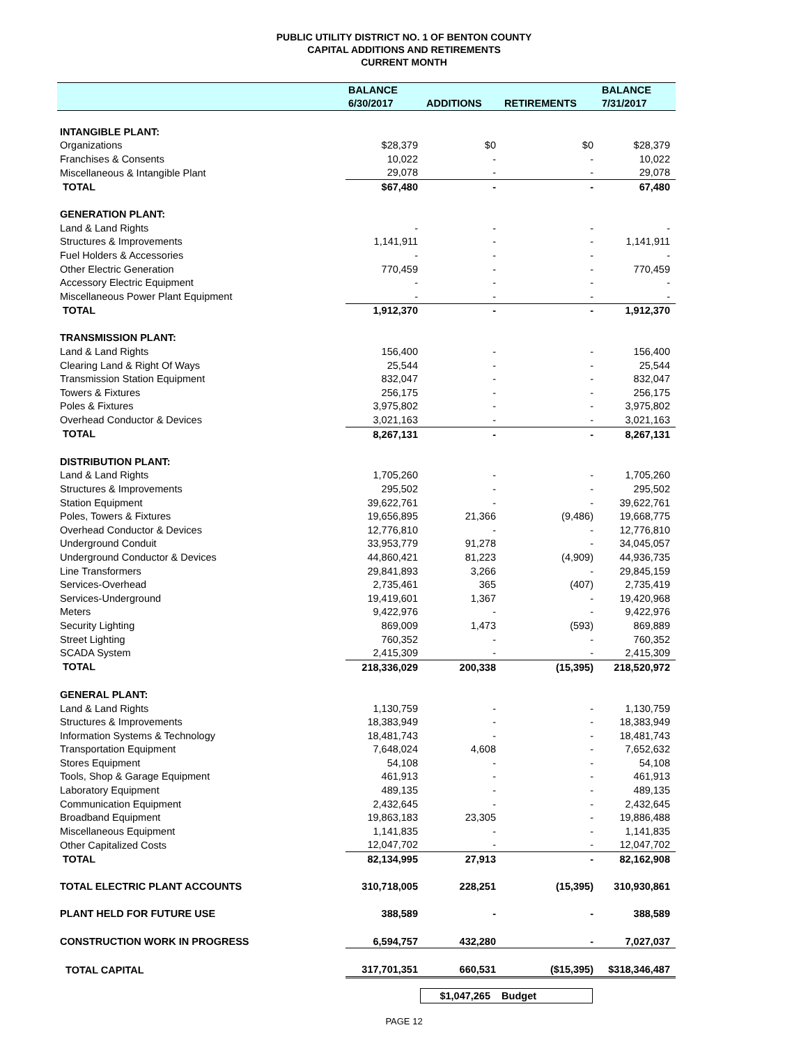PUBLIC UTILITY DISTRICT NO. 1 OF BENTON COUNTY
CAPITAL ADDITIONS AND RETIREMENTS
CURRENT MONTH
| | BALANCE | | | BALANCE |
| --- | --- | --- | --- | --- |
| | 6/30/2017 | ADDITIONS | RETIREMENTS | 7/31/2017 |
| INTANGIBLE PLANT: | | | | |
| Organizations | $28,379 | $0 | $0 | $28,379 |
| Franchises & Consents | 10,022 | - | - | 10,022 |
| Miscellaneous & Intangible Plant | 29,078 | - | - | 29,078 |
| TOTAL | $67,480 | - | - | 67,480 |
| GENERATION PLANT: | | | | |
| Land & Land Rights | - | - | - | - |
| Structures & Improvements | 1,141,911 | - | - | 1,141,911 |
| Fuel Holders & Accessories | - | - | - | - |
| Other Electric Generation | 770,459 | - | - | 770,459 |
| Accessory Electric Equipment | - | - | - | - |
| Miscellaneous Power Plant Equipment | - | - | - | - |
| TOTAL | 1,912,370 | - | - | 1,912,370 |
| TRANSMISSION PLANT: | | | | |
| Land & Land Rights | 156,400 | - | - | 156,400 |
| Clearing Land & Right Of Ways | 25,544 | - | - | 25,544 |
| Transmission Station Equipment | 832,047 | - | - | 832,047 |
| Towers & Fixtures | 256,175 | - | - | 256,175 |
| Poles & Fixtures | 3,975,802 | - | - | 3,975,802 |
| Overhead Conductor & Devices | 3,021,163 | - | - | 3,021,163 |
| TOTAL | 8,267,131 | - | - | 8,267,131 |
| DISTRIBUTION PLANT: | | | | |
| Land & Land Rights | 1,705,260 | - | - | 1,705,260 |
| Structures & Improvements | 295,502 | - | - | 295,502 |
| Station Equipment | 39,622,761 | - | - | 39,622,761 |
| Poles, Towers & Fixtures | 19,656,895 | 21,366 | (9,486) | 19,668,775 |
| Overhead Conductor & Devices | 12,776,810 | - | - | 12,776,810 |
| Underground Conduit | 33,953,779 | 91,278 | - | 34,045,057 |
| Underground Conductor & Devices | 44,860,421 | 81,223 | (4,909) | 44,936,735 |
| Line Transformers | 29,841,893 | 3,266 | - | 29,845,159 |
| Services-Overhead | 2,735,461 | 365 | (407) | 2,735,419 |
| Services-Underground | 19,419,601 | 1,367 | - | 19,420,968 |
| Meters | 9,422,976 | - | - | 9,422,976 |
| Security Lighting | 869,009 | 1,473 | (593) | 869,889 |
| Street Lighting | 760,352 | - | - | 760,352 |
| SCADA System | 2,415,309 | - | - | 2,415,309 |
| TOTAL | 218,336,029 | 200,338 | (15,395) | 218,520,972 |
| GENERAL PLANT: | | | | |
| Land & Land Rights | 1,130,759 | - | - | 1,130,759 |
| Structures & Improvements | 18,383,949 | - | - | 18,383,949 |
| Information Systems & Technology | 18,481,743 | - | - | 18,481,743 |
| Transportation Equipment | 7,648,024 | 4,608 | - | 7,652,632 |
| Stores Equipment | 54,108 | - | - | 54,108 |
| Tools, Shop & Garage Equipment | 461,913 | - | - | 461,913 |
| Laboratory Equipment | 489,135 | - | - | 489,135 |
| Communication Equipment | 2,432,645 | - | - | 2,432,645 |
| Broadband Equipment | 19,863,183 | 23,305 | - | 19,886,488 |
| Miscellaneous Equipment | 1,141,835 | - | - | 1,141,835 |
| Other Capitalized Costs | 12,047,702 | - | - | 12,047,702 |
| TOTAL | 82,134,995 | 27,913 | - | 82,162,908 |
| TOTAL ELECTRIC PLANT ACCOUNTS | 310,718,005 | 228,251 | (15,395) | 310,930,861 |
| PLANT HELD FOR FUTURE USE | 388,589 | - | - | 388,589 |
| CONSTRUCTION WORK IN PROGRESS | 6,594,757 | 432,280 | - | 7,027,037 |
| TOTAL CAPITAL | 317,701,351 | 660,531 | ($15,395) | $318,346,487 |
$1,047,265 Budget
PAGE 12